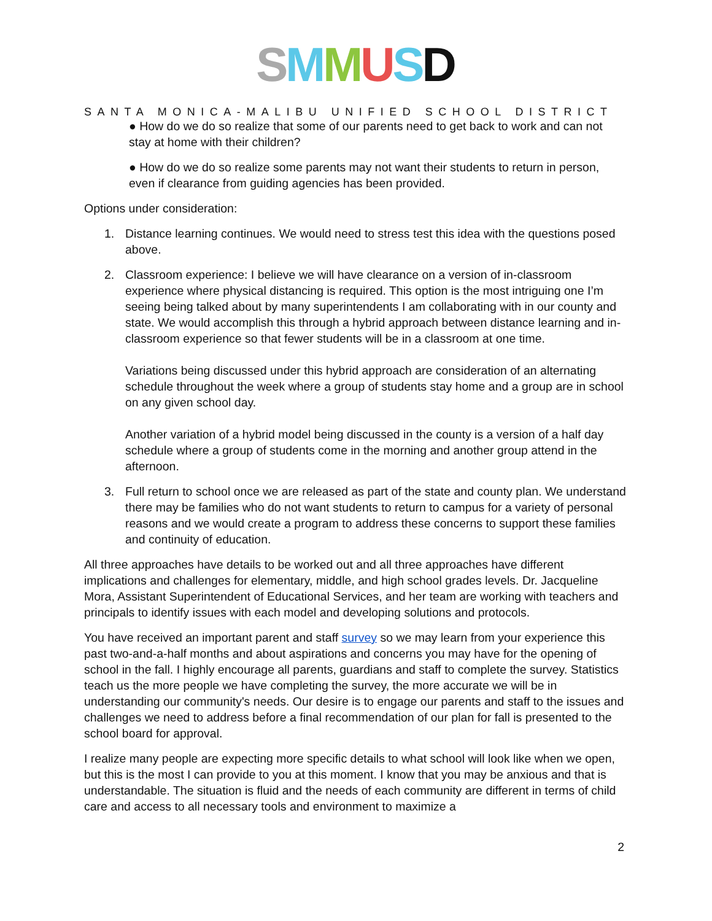SMMUSD
SANTA MONICA-MALIBU UNIFIED SCHOOL DISTRICT
● How do we do so realize that some of our parents need to get back to work and can not stay at home with their children?
● How do we do so realize some parents may not want their students to return in person, even if clearance from guiding agencies has been provided.
Options under consideration:
1. Distance learning continues. We would need to stress test this idea with the questions posed above.
2. Classroom experience: I believe we will have clearance on a version of in-classroom experience where physical distancing is required. This option is the most intriguing one I’m seeing being talked about by many superintendents I am collaborating with in our county and state. We would accomplish this through a hybrid approach between distance learning and in-classroom experience so that fewer students will be in a classroom at one time.
Variations being discussed under this hybrid approach are consideration of an alternating schedule throughout the week where a group of students stay home and a group are in school on any given school day.
Another variation of a hybrid model being discussed in the county is a version of a half day schedule where a group of students come in the morning and another group attend in the afternoon.
3. Full return to school once we are released as part of the state and county plan. We understand there may be families who do not want students to return to campus for a variety of personal reasons and we would create a program to address these concerns to support these families and continuity of education.
All three approaches have details to be worked out and all three approaches have different implications and challenges for elementary, middle, and high school grades levels. Dr. Jacqueline Mora, Assistant Superintendent of Educational Services, and her team are working with teachers and principals to identify issues with each model and developing solutions and protocols.
You have received an important parent and staff survey so we may learn from your experience this past two-and-a-half months and about aspirations and concerns you may have for the opening of school in the fall. I highly encourage all parents, guardians and staff to complete the survey. Statistics teach us the more people we have completing the survey, the more accurate we will be in understanding our community's needs. Our desire is to engage our parents and staff to the issues and challenges we need to address before a final recommendation of our plan for fall is presented to the school board for approval.
I realize many people are expecting more specific details to what school will look like when we open, but this is the most I can provide to you at this moment. I know that you may be anxious and that is understandable. The situation is fluid and the needs of each community are different in terms of child care and access to all necessary tools and environment to maximize a
2